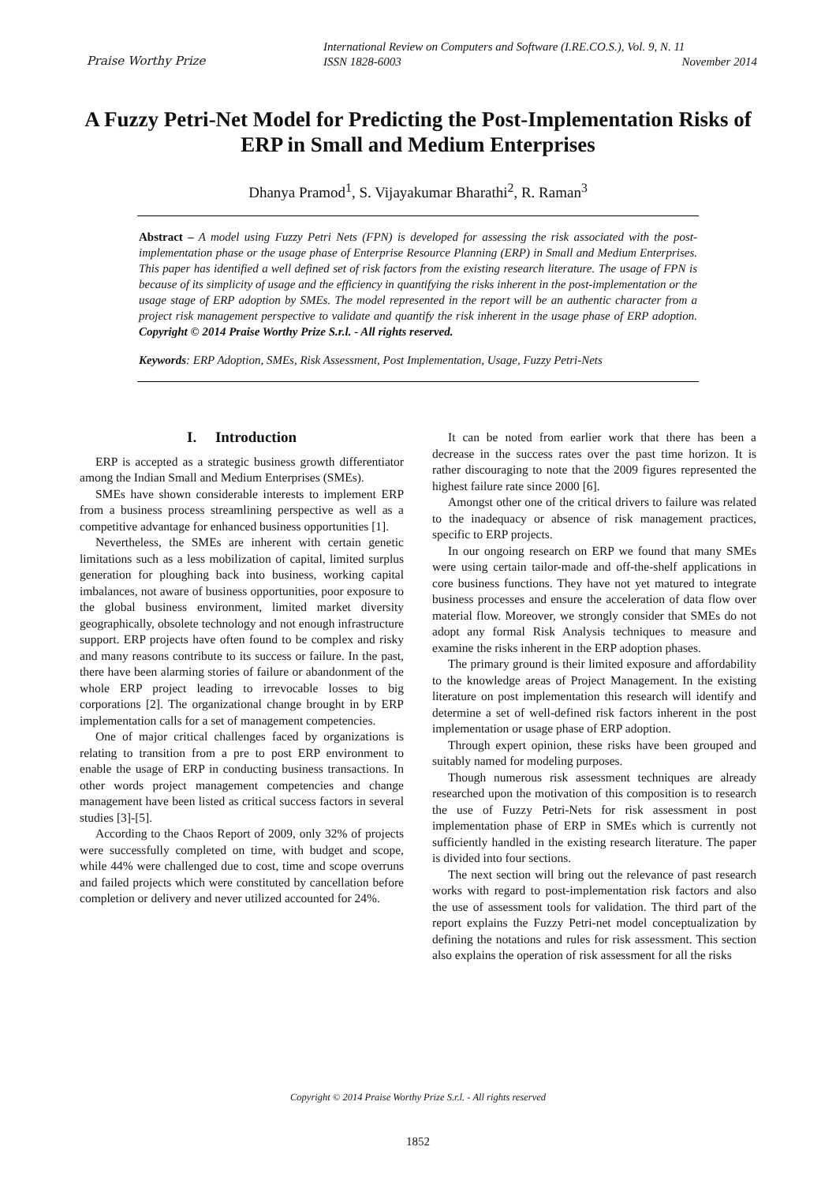Praise Worthy Prize
International Review on Computers and Software (I.RE.CO.S.), Vol. 9, N. 11
ISSN 1828-6003 November 2014
A Fuzzy Petri-Net Model for Predicting the Post-Implementation Risks of ERP in Small and Medium Enterprises
Dhanya Pramod<sup>1</sup>, S. Vijayakumar Bharathi<sup>2</sup>, R. Raman<sup>3</sup>
Abstract – A model using Fuzzy Petri Nets (FPN) is developed for assessing the risk associated with the post-implementation phase or the usage phase of Enterprise Resource Planning (ERP) in Small and Medium Enterprises. This paper has identified a well defined set of risk factors from the existing research literature. The usage of FPN is because of its simplicity of usage and the efficiency in quantifying the risks inherent in the post-implementation or the usage stage of ERP adoption by SMEs. The model represented in the report will be an authentic character from a project risk management perspective to validate and quantify the risk inherent in the usage phase of ERP adoption. Copyright © 2014 Praise Worthy Prize S.r.l. - All rights reserved.
Keywords: ERP Adoption, SMEs, Risk Assessment, Post Implementation, Usage, Fuzzy Petri-Nets
I. Introduction
ERP is accepted as a strategic business growth differentiator among the Indian Small and Medium Enterprises (SMEs).
SMEs have shown considerable interests to implement ERP from a business process streamlining perspective as well as a competitive advantage for enhanced business opportunities [1].
Nevertheless, the SMEs are inherent with certain genetic limitations such as a less mobilization of capital, limited surplus generation for ploughing back into business, working capital imbalances, not aware of business opportunities, poor exposure to the global business environment, limited market diversity geographically, obsolete technology and not enough infrastructure support. ERP projects have often found to be complex and risky and many reasons contribute to its success or failure. In the past, there have been alarming stories of failure or abandonment of the whole ERP project leading to irrevocable losses to big corporations [2]. The organizational change brought in by ERP implementation calls for a set of management competencies.
One of major critical challenges faced by organizations is relating to transition from a pre to post ERP environment to enable the usage of ERP in conducting business transactions. In other words project management competencies and change management have been listed as critical success factors in several studies [3]-[5].
According to the Chaos Report of 2009, only 32% of projects were successfully completed on time, with budget and scope, while 44% were challenged due to cost, time and scope overruns and failed projects which were constituted by cancellation before completion or delivery and never utilized accounted for 24%.
It can be noted from earlier work that there has been a decrease in the success rates over the past time horizon. It is rather discouraging to note that the 2009 figures represented the highest failure rate since 2000 [6].
Amongst other one of the critical drivers to failure was related to the inadequacy or absence of risk management practices, specific to ERP projects.
In our ongoing research on ERP we found that many SMEs were using certain tailor-made and off-the-shelf applications in core business functions. They have not yet matured to integrate business processes and ensure the acceleration of data flow over material flow. Moreover, we strongly consider that SMEs do not adopt any formal Risk Analysis techniques to measure and examine the risks inherent in the ERP adoption phases.
The primary ground is their limited exposure and affordability to the knowledge areas of Project Management. In the existing literature on post implementation this research will identify and determine a set of well-defined risk factors inherent in the post implementation or usage phase of ERP adoption.
Through expert opinion, these risks have been grouped and suitably named for modeling purposes.
Though numerous risk assessment techniques are already researched upon the motivation of this composition is to research the use of Fuzzy Petri-Nets for risk assessment in post implementation phase of ERP in SMEs which is currently not sufficiently handled in the existing research literature. The paper is divided into four sections.
The next section will bring out the relevance of past research works with regard to post-implementation risk factors and also the use of assessment tools for validation. The third part of the report explains the Fuzzy Petri-net model conceptualization by defining the notations and rules for risk assessment. This section also explains the operation of risk assessment for all the risks
Copyright © 2014 Praise Worthy Prize S.r.l. - All rights reserved
1852